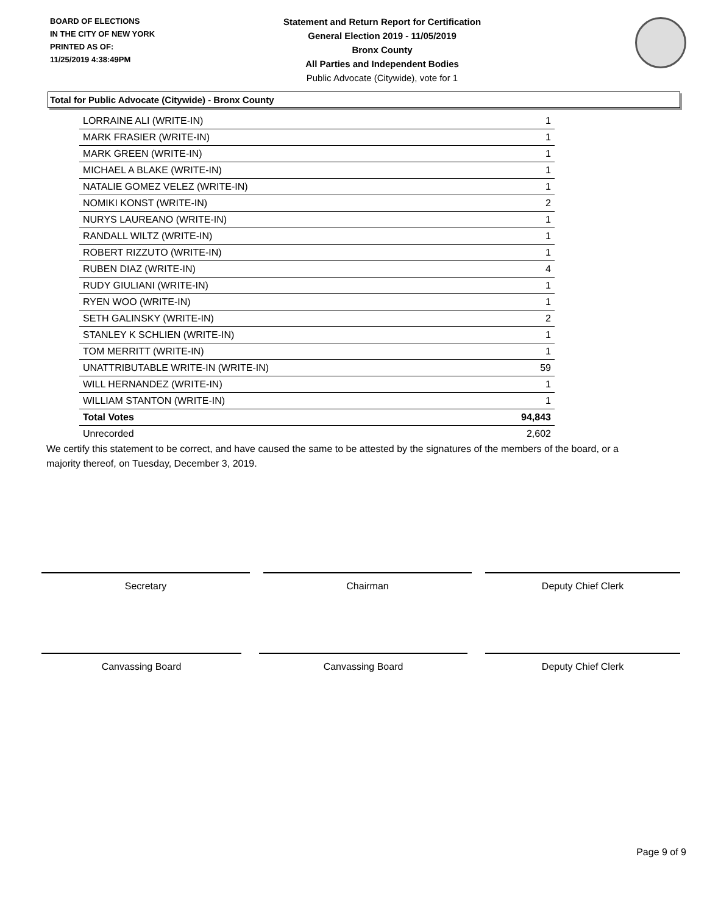BOARD OF ELECTIONS
IN THE CITY OF NEW YORK
PRINTED AS OF:
11/25/2019 4:38:49PM
Statement and Return Report for Certification
General Election 2019 - 11/05/2019
Bronx County
All Parties and Independent Bodies
Public Advocate (Citywide), vote for 1
Total for Public Advocate (Citywide) - Bronx County
| LORRAINE ALI (WRITE-IN) | 1 |
| MARK FRASIER (WRITE-IN) | 1 |
| MARK GREEN (WRITE-IN) | 1 |
| MICHAEL A BLAKE (WRITE-IN) | 1 |
| NATALIE GOMEZ VELEZ (WRITE-IN) | 1 |
| NOMIKI KONST (WRITE-IN) | 2 |
| NURYS LAUREANO (WRITE-IN) | 1 |
| RANDALL WILTZ (WRITE-IN) | 1 |
| ROBERT RIZZUTO (WRITE-IN) | 1 |
| RUBEN DIAZ (WRITE-IN) | 4 |
| RUDY GIULIANI (WRITE-IN) | 1 |
| RYEN WOO (WRITE-IN) | 1 |
| SETH GALINSKY (WRITE-IN) | 2 |
| STANLEY K SCHLIEN (WRITE-IN) | 1 |
| TOM MERRITT (WRITE-IN) | 1 |
| UNATTRIBUTABLE WRITE-IN (WRITE-IN) | 59 |
| WILL HERNANDEZ (WRITE-IN) | 1 |
| WILLIAM STANTON (WRITE-IN) | 1 |
| Total Votes | 94,843 |
| Unrecorded | 2,602 |
We certify this statement to be correct, and have caused the same to be attested by the signatures of the members of the board, or a majority thereof, on Tuesday, December 3, 2019.
Secretary Chairman Deputy Chief Clerk
Canvassing Board Canvassing Board Deputy Chief Clerk
Page 9 of 9